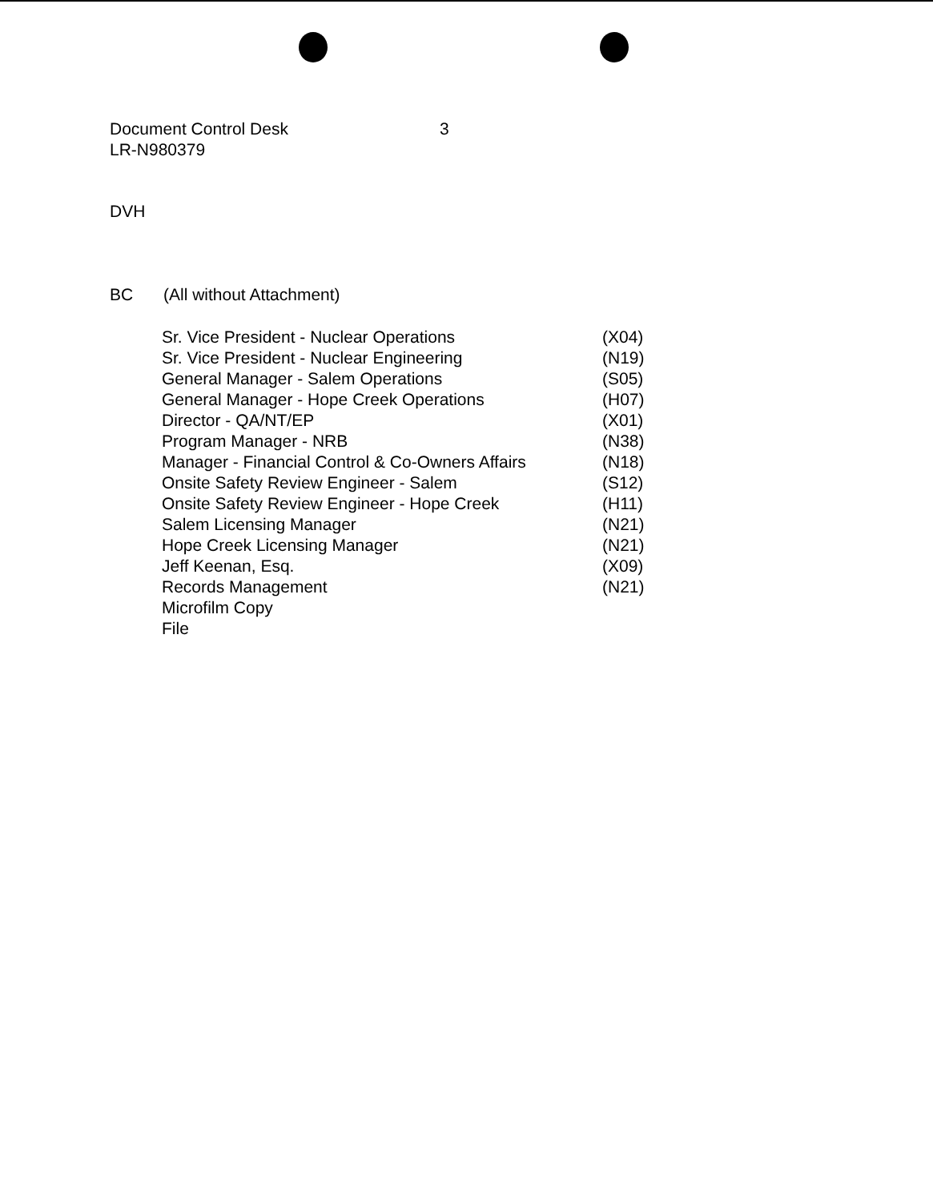Document Control Desk
LR-N980379
3
DVH
BC (All without Attachment)
| Sr. Vice President - Nuclear Operations | (X04) |
| Sr. Vice President - Nuclear Engineering | (N19) |
| General Manager - Salem Operations | (S05) |
| General Manager - Hope Creek Operations | (H07) |
| Director - QA/NT/EP | (X01) |
| Program Manager - NRB | (N38) |
| Manager - Financial Control & Co-Owners Affairs | (N18) |
| Onsite Safety Review Engineer - Salem | (S12) |
| Onsite Safety Review Engineer - Hope Creek | (H11) |
| Salem Licensing Manager | (N21) |
| Hope Creek Licensing Manager | (N21) |
| Jeff Keenan, Esq. | (X09) |
| Records Management | (N21) |
| Microfilm Copy | |
| File | |